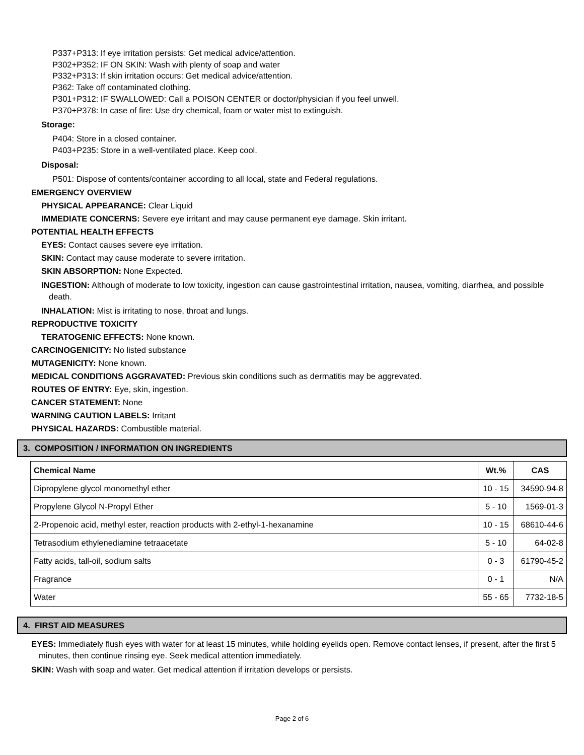P337+P313: If eye irritation persists: Get medical advice/attention.
P302+P352: IF ON SKIN: Wash with plenty of soap and water
P332+P313: If skin irritation occurs: Get medical advice/attention.
P362: Take off contaminated clothing.
P301+P312: IF SWALLOWED: Call a POISON CENTER or doctor/physician if you feel unwell.
P370+P378: In case of fire: Use dry chemical, foam or water mist to extinguish.
Storage:
P404: Store in a closed container.
P403+P235: Store in a well-ventilated place. Keep cool.
Disposal:
P501: Dispose of contents/container according to all local, state and Federal regulations.
EMERGENCY OVERVIEW
PHYSICAL APPEARANCE: Clear Liquid
IMMEDIATE CONCERNS: Severe eye irritant and may cause permanent eye damage. Skin irritant.
POTENTIAL HEALTH EFFECTS
EYES: Contact causes severe eye irritation.
SKIN: Contact may cause moderate to severe irritation.
SKIN ABSORPTION: None Expected.
INGESTION: Although of moderate to low toxicity, ingestion can cause gastrointestinal irritation, nausea, vomiting, diarrhea, and possible death.
INHALATION: Mist is irritating to nose, throat and lungs.
REPRODUCTIVE TOXICITY
TERATOGENIC EFFECTS: None known.
CARCINOGENICITY: No listed substance
MUTAGENICITY: None known.
MEDICAL CONDITIONS AGGRAVATED: Previous skin conditions such as dermatitis may be aggrevated.
ROUTES OF ENTRY: Eye, skin, ingestion.
CANCER STATEMENT: None
WARNING CAUTION LABELS: Irritant
PHYSICAL HAZARDS: Combustible material.
3. COMPOSITION / INFORMATION ON INGREDIENTS
| Chemical Name | Wt.% | CAS |
| --- | --- | --- |
| Dipropylene glycol monomethyl ether | 10 - 15 | 34590-94-8 |
| Propylene Glycol N-Propyl Ether | 5 - 10 | 1569-01-3 |
| 2-Propenoic acid, methyl ester, reaction products with 2-ethyl-1-hexanamine | 10 - 15 | 68610-44-6 |
| Tetrasodium ethylenediamine tetraacetate | 5 - 10 | 64-02-8 |
| Fatty acids, tall-oil, sodium salts | 0 - 3 | 61790-45-2 |
| Fragrance | 0 - 1 | N/A |
| Water | 55 - 65 | 7732-18-5 |
4. FIRST AID MEASURES
EYES: Immediately flush eyes with water for at least 15 minutes, while holding eyelids open. Remove contact lenses, if present, after the first 5 minutes, then continue rinsing eye. Seek medical attention immediately.
SKIN: Wash with soap and water. Get medical attention if irritation develops or persists.
Page 2 of 6